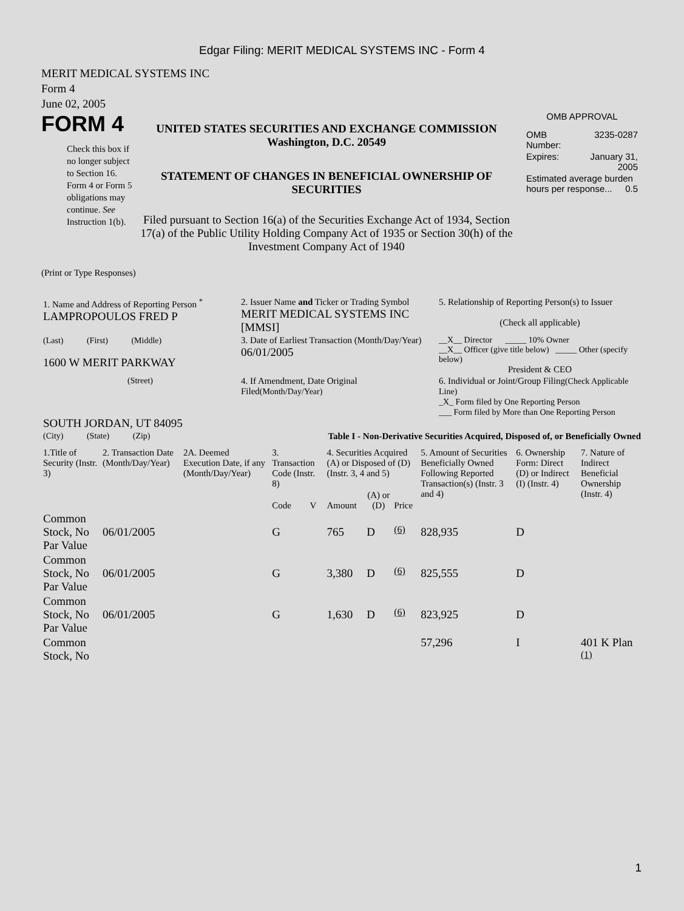Edgar Filing: MERIT MEDICAL SYSTEMS INC - Form 4
MERIT MEDICAL SYSTEMS INC
Form 4
June 02, 2005
FORM 4
Check this box if no longer subject to Section 16. Form 4 or Form 5 obligations may continue. See Instruction 1(b).
UNITED STATES SECURITIES AND EXCHANGE COMMISSION
Washington, D.C. 20549
STATEMENT OF CHANGES IN BENEFICIAL OWNERSHIP OF SECURITIES
Filed pursuant to Section 16(a) of the Securities Exchange Act of 1934, Section 17(a) of the Public Utility Holding Company Act of 1935 or Section 30(h) of the Investment Company Act of 1940
OMB APPROVAL
| OMB Number: | 3235-0287 |
| Expires: | January 31, 2005 |
| Estimated average burden hours per response... 0.5 | |
(Print or Type Responses)
| 1. Name and Address of Reporting Person <sup>*</sup> LAMPROPOULOS FRED P | 2. Issuer Name and Ticker or Trading Symbol MERIT MEDICAL SYSTEMS INC [MMSI] | 5. Relationship of Reporting Person(s) to Issuer (Check all applicable) |
| (Last) (First) (Middle) 1600 W MERIT PARKWAY | 3. Date of Earliest Transaction (Month/Day/Year) 06/01/2005 | __X__ Director _____ 10% Owner __X__ Officer (give title below) _____ Other (specify below) President & CEO |
| (Street) SOUTH JORDAN, UT 84095 | 4. If Amendment, Date Original Filed (Month/Day/Year) | 6. Individual or Joint/Group Filing (Check Applicable Line) _X_ Form filed by One Reporting Person ___ Form filed by More than One Reporting Person |
| (City) (State) (Zip) | Table I - Non-Derivative Securities Acquired, Disposed of, or Beneficially Owned | |
| 1.Title of Security (Instr. 3) | 2. Transaction Date (Month/Day/Year) | 2A. Deemed Execution Date, if any (Month/Day/Year) | 3. Transaction Code (Instr. 8) | | 4. Securities Acquired (A) or Disposed of (D) (Instr. 3, 4 and 5) | | | 5. Amount of Securities Beneficially Owned Following Reported Transaction(s) (Instr. 3 and 4) | 6. Ownership Form: Direct (D) or Indirect (I) (Instr. 4) | 7. Nature of Indirect Beneficial Ownership (Instr. 4) |
| --- | --- | --- | --- | --- | --- | --- | --- | --- | --- | --- |
| | | | Code | V | Amount | (A) or (D) | Price | | | |
| Common Stock, No Par Value | 06/01/2005 | | G | | 765 | D | <sup>(6)</sup> | 828,935 | D | |
| Common Stock, No Par Value | 06/01/2005 | | G | | 3,380 | D | <sup>(6)</sup> | 825,555 | D | |
| Common Stock, No Par Value | 06/01/2005 | | G | | 1,630 | D | <sup>(6)</sup> | 823,925 | D | |
| Common Stock, No | | | | | | | | 57,296 | I | 401 K Plan <sup>(1)</sup> |
1